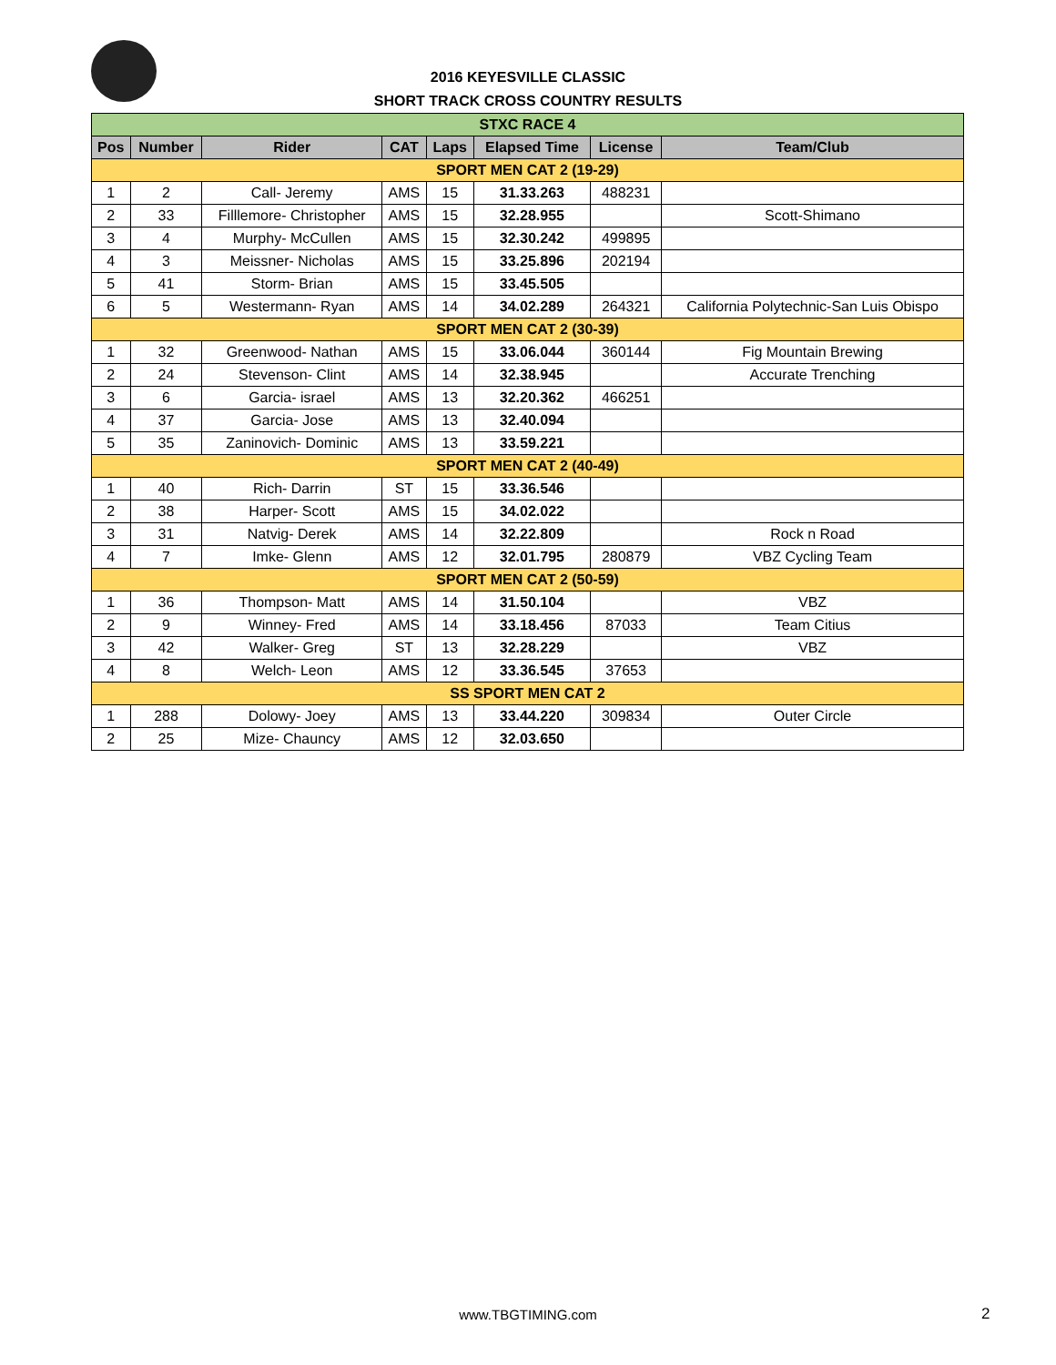2016 KEYESVILLE CLASSIC
SHORT TRACK CROSS COUNTRY RESULTS
| STXC RACE 4 | | | | | | | |
| Pos | Number | Rider | CAT | Laps | Elapsed Time | License | Team/Club |
| SPORT MEN CAT 2 (19-29) | | | | | | | |
| 1 | 2 | Call- Jeremy | AMS | 15 | 31.33.263 | 488231 | |
| 2 | 33 | Filllemore- Christopher | AMS | 15 | 32.28.955 | | Scott-Shimano |
| 3 | 4 | Murphy- McCullen | AMS | 15 | 32.30.242 | 499895 | |
| 4 | 3 | Meissner- Nicholas | AMS | 15 | 33.25.896 | 202194 | |
| 5 | 41 | Storm- Brian | AMS | 15 | 33.45.505 | | |
| 6 | 5 | Westermann- Ryan | AMS | 14 | 34.02.289 | 264321 | California Polytechnic-San Luis Obispo |
| SPORT MEN CAT 2 (30-39) | | | | | | | |
| 1 | 32 | Greenwood- Nathan | AMS | 15 | 33.06.044 | 360144 | Fig Mountain Brewing |
| 2 | 24 | Stevenson- Clint | AMS | 14 | 32.38.945 | | Accurate Trenching |
| 3 | 6 | Garcia- israel | AMS | 13 | 32.20.362 | 466251 | |
| 4 | 37 | Garcia- Jose | AMS | 13 | 32.40.094 | | |
| 5 | 35 | Zaninovich- Dominic | AMS | 13 | 33.59.221 | | |
| SPORT MEN CAT 2 (40-49) | | | | | | | |
| 1 | 40 | Rich- Darrin | ST | 15 | 33.36.546 | | |
| 2 | 38 | Harper- Scott | AMS | 15 | 34.02.022 | | |
| 3 | 31 | Natvig- Derek | AMS | 14 | 32.22.809 | | Rock n Road |
| 4 | 7 | Imke- Glenn | AMS | 12 | 32.01.795 | 280879 | VBZ Cycling Team |
| SPORT MEN CAT 2 (50-59) | | | | | | | |
| 1 | 36 | Thompson- Matt | AMS | 14 | 31.50.104 | | VBZ |
| 2 | 9 | Winney- Fred | AMS | 14 | 33.18.456 | 87033 | Team Citius |
| 3 | 42 | Walker- Greg | ST | 13 | 32.28.229 | | VBZ |
| 4 | 8 | Welch- Leon | AMS | 12 | 33.36.545 | 37653 | |
| SS SPORT MEN CAT 2 | | | | | | | |
| 1 | 288 | Dolowy- Joey | AMS | 13 | 33.44.220 | 309834 | Outer Circle |
| 2 | 25 | Mize- Chauncy | AMS | 12 | 32.03.650 | | |
www.TBGTIMING.com 2